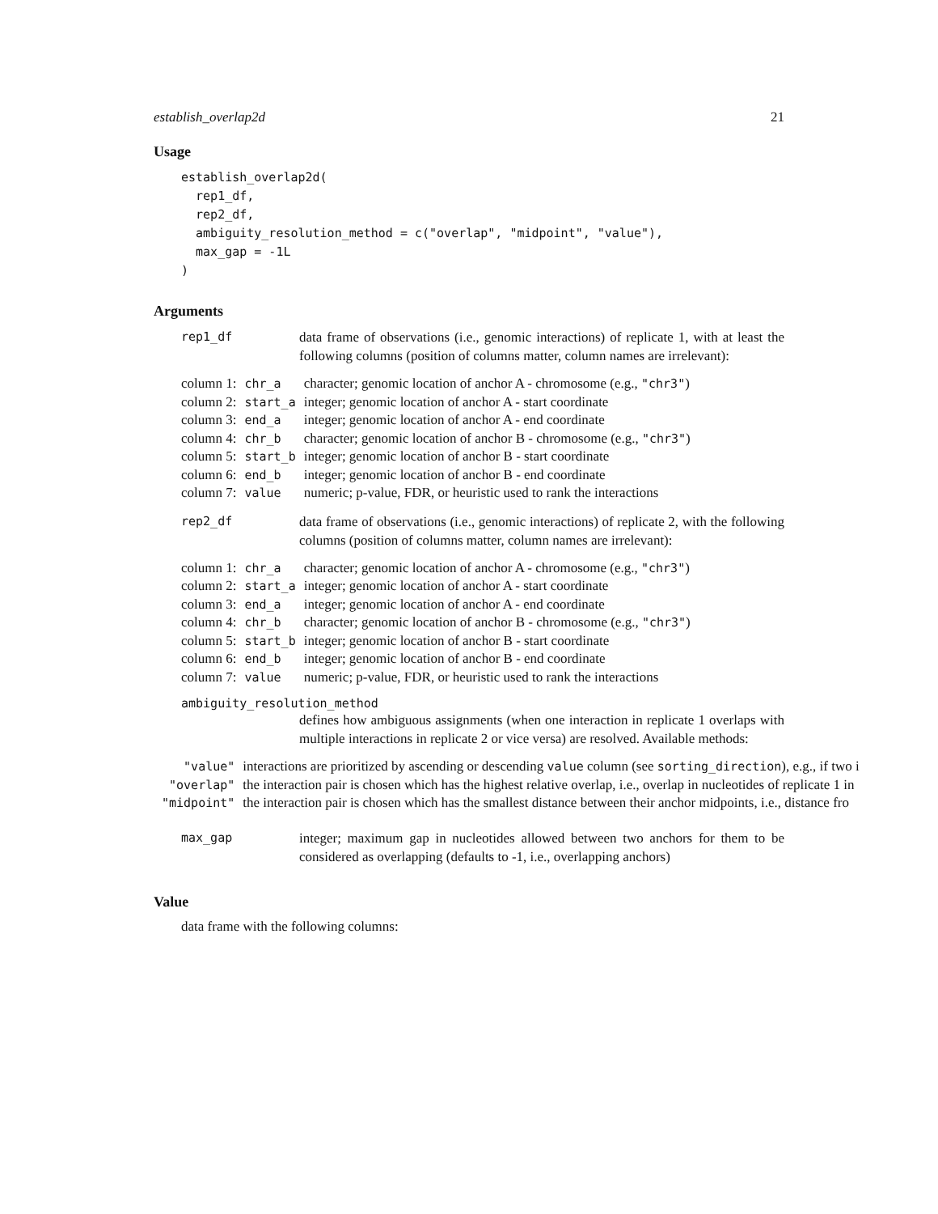establish_overlap2d 21
Usage
establish_overlap2d(
  rep1_df,
  rep2_df,
  ambiguity_resolution_method = c("overlap", "midpoint", "value"),
  max_gap = -1L
)
Arguments
rep1_df data frame of observations (i.e., genomic interactions) of replicate 1, with at least the following columns (position of columns matter, column names are irrelevant):
| column 1: | chr_a | character; genomic location of anchor A - chromosome (e.g., "chr3" ) |
| column 2: | start_a | integer; genomic location of anchor A - start coordinate |
| column 3: | end_a | integer; genomic location of anchor A - end coordinate |
| column 4: | chr_b | character; genomic location of anchor B - chromosome (e.g., "chr3" ) |
| column 5: | start_b | integer; genomic location of anchor B - start coordinate |
| column 6: | end_b | integer; genomic location of anchor B - end coordinate |
| column 7: | value | numeric; p-value, FDR, or heuristic used to rank the interactions |
rep2_df data frame of observations (i.e., genomic interactions) of replicate 2, with the following columns (position of columns matter, column names are irrelevant):
| column 1: | chr_a | character; genomic location of anchor A - chromosome (e.g., "chr3" ) |
| column 2: | start_a | integer; genomic location of anchor A - start coordinate |
| column 3: | end_a | integer; genomic location of anchor A - end coordinate |
| column 4: | chr_b | character; genomic location of anchor B - chromosome (e.g., "chr3" ) |
| column 5: | start_b | integer; genomic location of anchor B - start coordinate |
| column 6: | end_b | integer; genomic location of anchor B - end coordinate |
| column 7: | value | numeric; p-value, FDR, or heuristic used to rank the interactions |
ambiguity_resolution_method
defines how ambiguous assignments (when one interaction in replicate 1 overlaps with multiple interactions in replicate 2 or vice versa) are resolved. Available methods:
| "value" | interactions are prioritized by ascending or descending value column (see sorting_direction ), e.g., if two i |
| "overlap" | the interaction pair is chosen which has the highest relative overlap, i.e., overlap in nucleotides of replicate 1 in |
| "midpoint" | the interaction pair is chosen which has the smallest distance between their anchor midpoints, i.e., distance fro |
max_gap integer; maximum gap in nucleotides allowed between two anchors for them to be considered as overlapping (defaults to -1, i.e., overlapping anchors)
Value
data frame with the following columns: